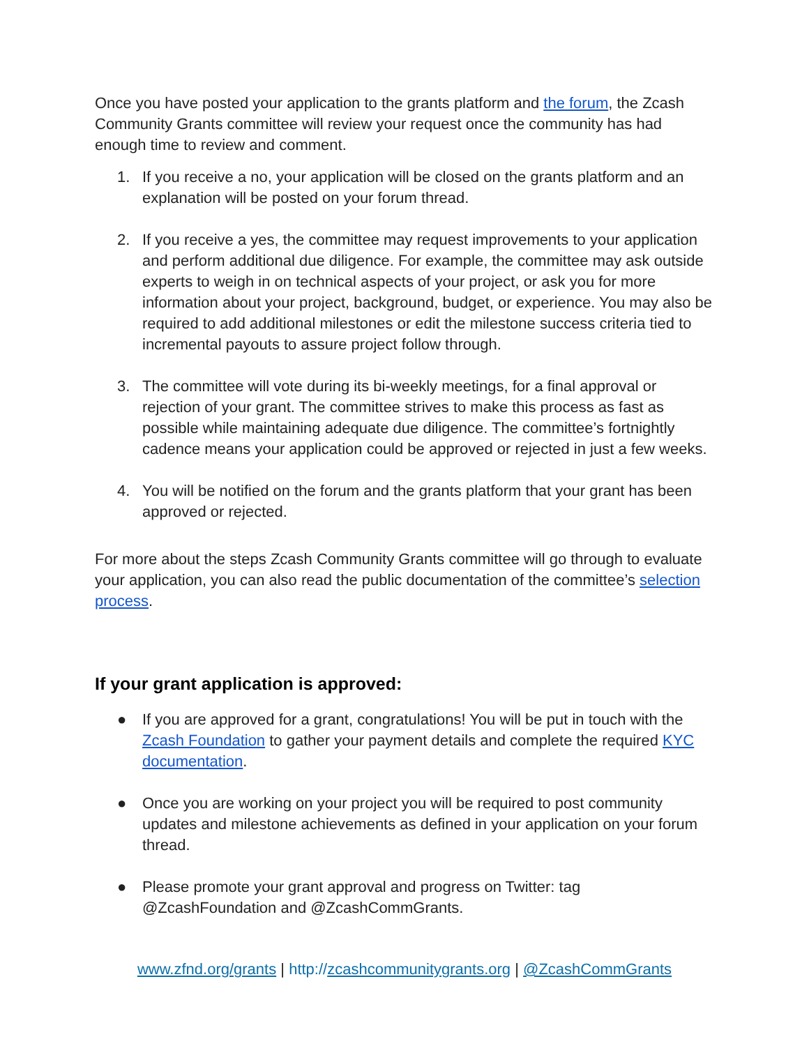Once you have posted your application to the grants platform and the forum, the Zcash Community Grants committee will review your request once the community has had enough time to review and comment.
1. If you receive a no, your application will be closed on the grants platform and an explanation will be posted on your forum thread.
2. If you receive a yes, the committee may request improvements to your application and perform additional due diligence. For example, the committee may ask outside experts to weigh in on technical aspects of your project, or ask you for more information about your project, background, budget, or experience. You may also be required to add additional milestones or edit the milestone success criteria tied to incremental payouts to assure project follow through.
3. The committee will vote during its bi-weekly meetings, for a final approval or rejection of your grant. The committee strives to make this process as fast as possible while maintaining adequate due diligence. The committee’s fortnightly cadence means your application could be approved or rejected in just a few weeks.
4. You will be notified on the forum and the grants platform that your grant has been approved or rejected.
For more about the steps Zcash Community Grants committee will go through to evaluate your application, you can also read the public documentation of the committee’s selection process.
If your grant application is approved:
● If you are approved for a grant, congratulations! You will be put in touch with the Zcash Foundation to gather your payment details and complete the required KYC documentation.
● Once you are working on your project you will be required to post community updates and milestone achievements as defined in your application on your forum thread.
● Please promote your grant approval and progress on Twitter: tag @ZcashFoundation and @ZcashCommGrants.
www.zfnd.org/grants | http://zcashcommunitygrants.org | @ZcashCommGrants